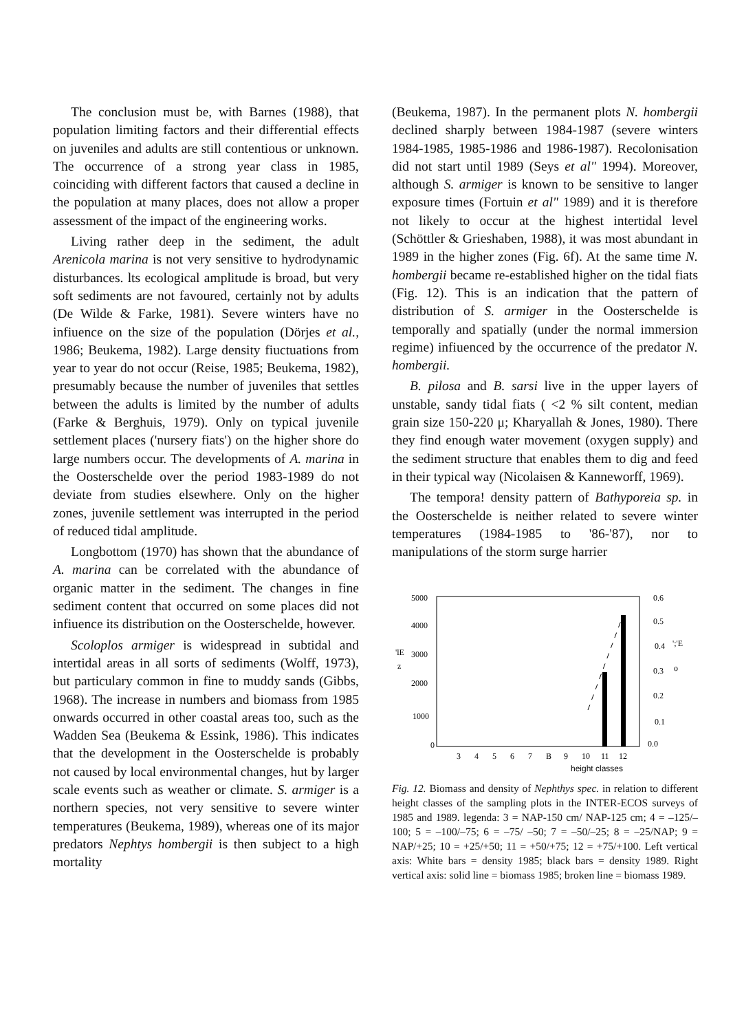The conclusion must be, with Barnes (1988), that population limiting factors and their differential effects on juveniles and adults are still contentious or unknown. The occurrence of a strong year class in 1985, coinciding with different factors that caused a decline in the population at many places, does not allow a proper assessment of the impact of the engineering works.
Living rather deep in the sediment, the adult Arenicola marina is not very sensitive to hydrodynamic disturbances. lts ecological amplitude is broad, but very soft sediments are not favoured, certainly not by adults (De Wilde & Farke, 1981). Severe winters have no infiuence on the size of the population (Dörjes et al., 1986; Beukema, 1982). Large density fiuctuations from year to year do not occur (Reise, 1985; Beukema, 1982), presumably because the number of juveniles that settles between the adults is limited by the number of adults (Farke & Berghuis, 1979). Only on typical juvenile settlement places ('nursery fiats') on the higher shore do large numbers occur. The developments of A. marina in the Oosterschelde over the period 1983-1989 do not deviate from studies elsewhere. Only on the higher zones, juvenile settlement was interrupted in the period of reduced tidal amplitude.
Longbottom (1970) has shown that the abundance of A. marina can be correlated with the abundance of organic matter in the sediment. The changes in fine sediment content that occurred on some places did not infiuence its distribution on the Oosterschelde, however.
Scoloplos armiger is widespread in subtidal and intertidal areas in all sorts of sediments (Wolff, 1973), but particulary common in fine to muddy sands (Gibbs, 1968). The increase in numbers and biomass from 1985 onwards occurred in other coastal areas too, such as the Wadden Sea (Beukema & Essink, 1986). This indicates that the development in the Oosterschelde is probably not caused by local environmental changes, hut by larger scale events such as weather or climate. S. armiger is a northern species, not very sensitive to severe winter temperatures (Beukema, 1989), whereas one of its major predators Nephtys hombergii is then subject to a high mortality
(Beukema, 1987). In the permanent plots N. hombergii declined sharply between 1984-1987 (severe winters 1984-1985, 1985-1986 and 1986-1987). Recolonisation did not start until 1989 (Seys et al" 1994). Moreover, although S. armiger is known to be sensitive to langer exposure times (Fortuin et al" 1989) and it is therefore not likely to occur at the highest intertidal level (Schöttler & Grieshaben, 1988), it was most abundant in 1989 in the higher zones (Fig. 6f). At the same time N. hombergii became re-established higher on the tidal fiats (Fig. 12). This is an indication that the pattern of distribution of S. armiger in the Oosterschelde is temporally and spatially (under the normal immersion regime) infiuenced by the occurrence of the predator N. hombergii.
B. pilosa and B. sarsi live in the upper layers of unstable, sandy tidal fiats ( <2 % silt content, median grain size 150-220 μ; Kharyallah & Jones, 1980). There they find enough water movement (oxygen supply) and the sediment structure that enables them to dig and feed in their typical way (Nicolaisen & Kanneworff, 1969).
The tempora! density pattern of Bathyporeia sp. in the Oosterschelde is neither related to severe winter temperatures (1984-1985 to '86-'87), nor to manipulations of the storm surge harrier
5000
4000
3000
2000
1000
0
'lE
z
0.6
0.5
0.4
';'E
0.3
o
0.2
0.1
0.0
3
4
5
6
7
B
9
10
11
12
height classes
Fig. 12. Biomass and density of Nephthys spec. in relation to different height classes of the sampling plots in the INTER-ECOS surveys of 1985 and 1989. legenda: 3 = NAP-150 cm/ NAP-125 cm; 4 = –125/–100; 5 = –100/–75; 6 = –75/ –50; 7 = –50/–25; 8 = –25/NAP; 9 = NAP/+25; 10 = +25/+50; 11 = +50/+75; 12 = +75/+100. Left vertical axis: White bars = density 1985; black bars = density 1989. Right vertical axis: solid line = biomass 1985; broken line = biomass 1989.